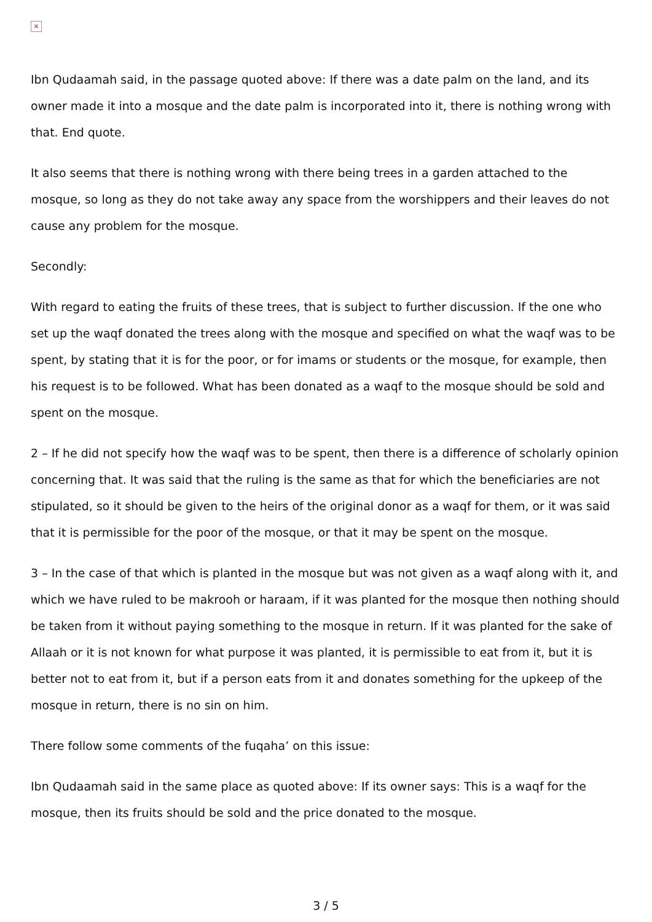×
Ibn Qudaamah said, in the passage quoted above: If there was a date palm on the land, and its owner made it into a mosque and the date palm is incorporated into it, there is nothing wrong with that. End quote.
It also seems that there is nothing wrong with there being trees in a garden attached to the mosque, so long as they do not take away any space from the worshippers and their leaves do not cause any problem for the mosque.
Secondly:
With regard to eating the fruits of these trees, that is subject to further discussion. If the one who set up the waqf donated the trees along with the mosque and specified on what the waqf was to be spent, by stating that it is for the poor, or for imams or students or the mosque, for example, then his request is to be followed. What has been donated as a waqf to the mosque should be sold and spent on the mosque.
2 – If he did not specify how the waqf was to be spent, then there is a difference of scholarly opinion concerning that. It was said that the ruling is the same as that for which the beneficiaries are not stipulated, so it should be given to the heirs of the original donor as a waqf for them, or it was said that it is permissible for the poor of the mosque, or that it may be spent on the mosque.
3 – In the case of that which is planted in the mosque but was not given as a waqf along with it, and which we have ruled to be makrooh or haraam, if it was planted for the mosque then nothing should be taken from it without paying something to the mosque in return. If it was planted for the sake of Allaah or it is not known for what purpose it was planted, it is permissible to eat from it, but it is better not to eat from it, but if a person eats from it and donates something for the upkeep of the mosque in return, there is no sin on him.
There follow some comments of the fuqaha’ on this issue:
Ibn Qudaamah said in the same place as quoted above: If its owner says: This is a waqf for the mosque, then its fruits should be sold and the price donated to the mosque.
3 / 5